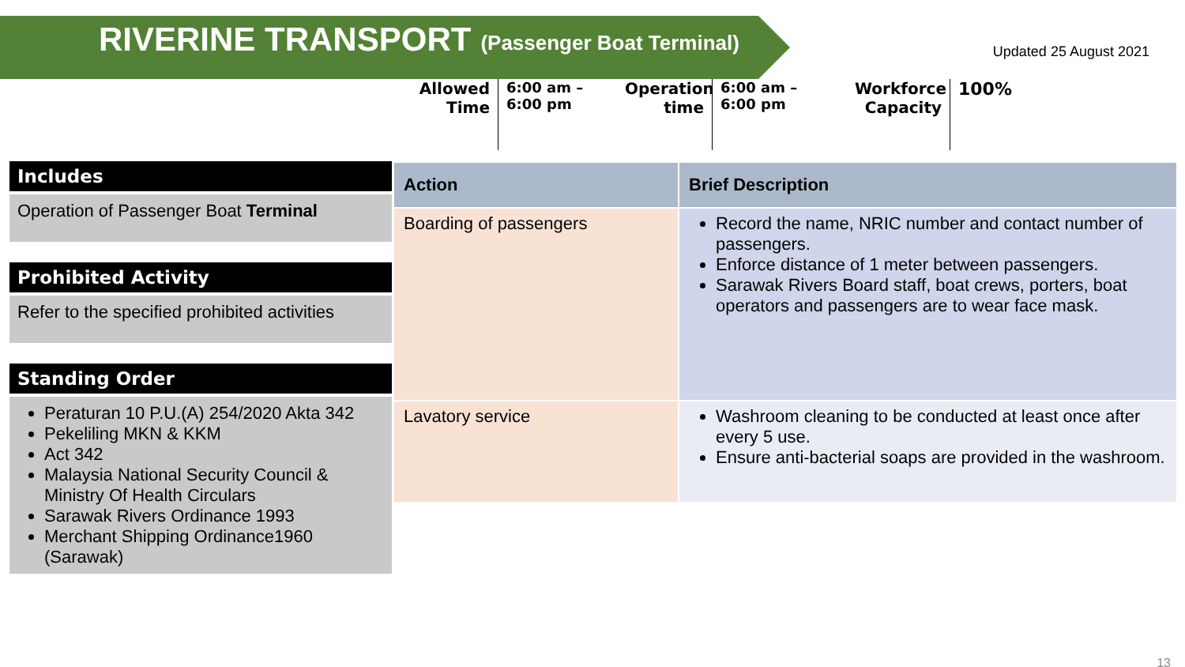RIVERINE TRANSPORT
(Passenger Boat Terminal)
Updated 25 August 2021
Allowed
Time
6:00 am –
6:00 pm
Operation
time
6:00 am –
6:00 pm
Workforce
Capacity
100%
Includes
Operation of Passenger Boat Terminal
Prohibited Activity
Refer to the specified prohibited activities
Standing Order
Peraturan 10 P.U.(A) 254/2020 Akta 342
Pekeliling MKN & KKM
Act 342
Malaysia National Security Council & Ministry Of Health Circulars
Sarawak Rivers Ordinance 1993
Merchant Shipping Ordinance1960 (Sarawak)
| Action | Brief Description |
| --- | --- |
| Boarding of passengers | Record the name, NRIC number and contact number of passengers. Enforce distance of 1 meter between passengers. Sarawak Rivers Board staff, boat crews, porters, boat operators and passengers are to wear face mask. |
| Lavatory service | Washroom cleaning to be conducted at least once after every 5 use. Ensure anti-bacterial soaps are provided in the washroom. |
13